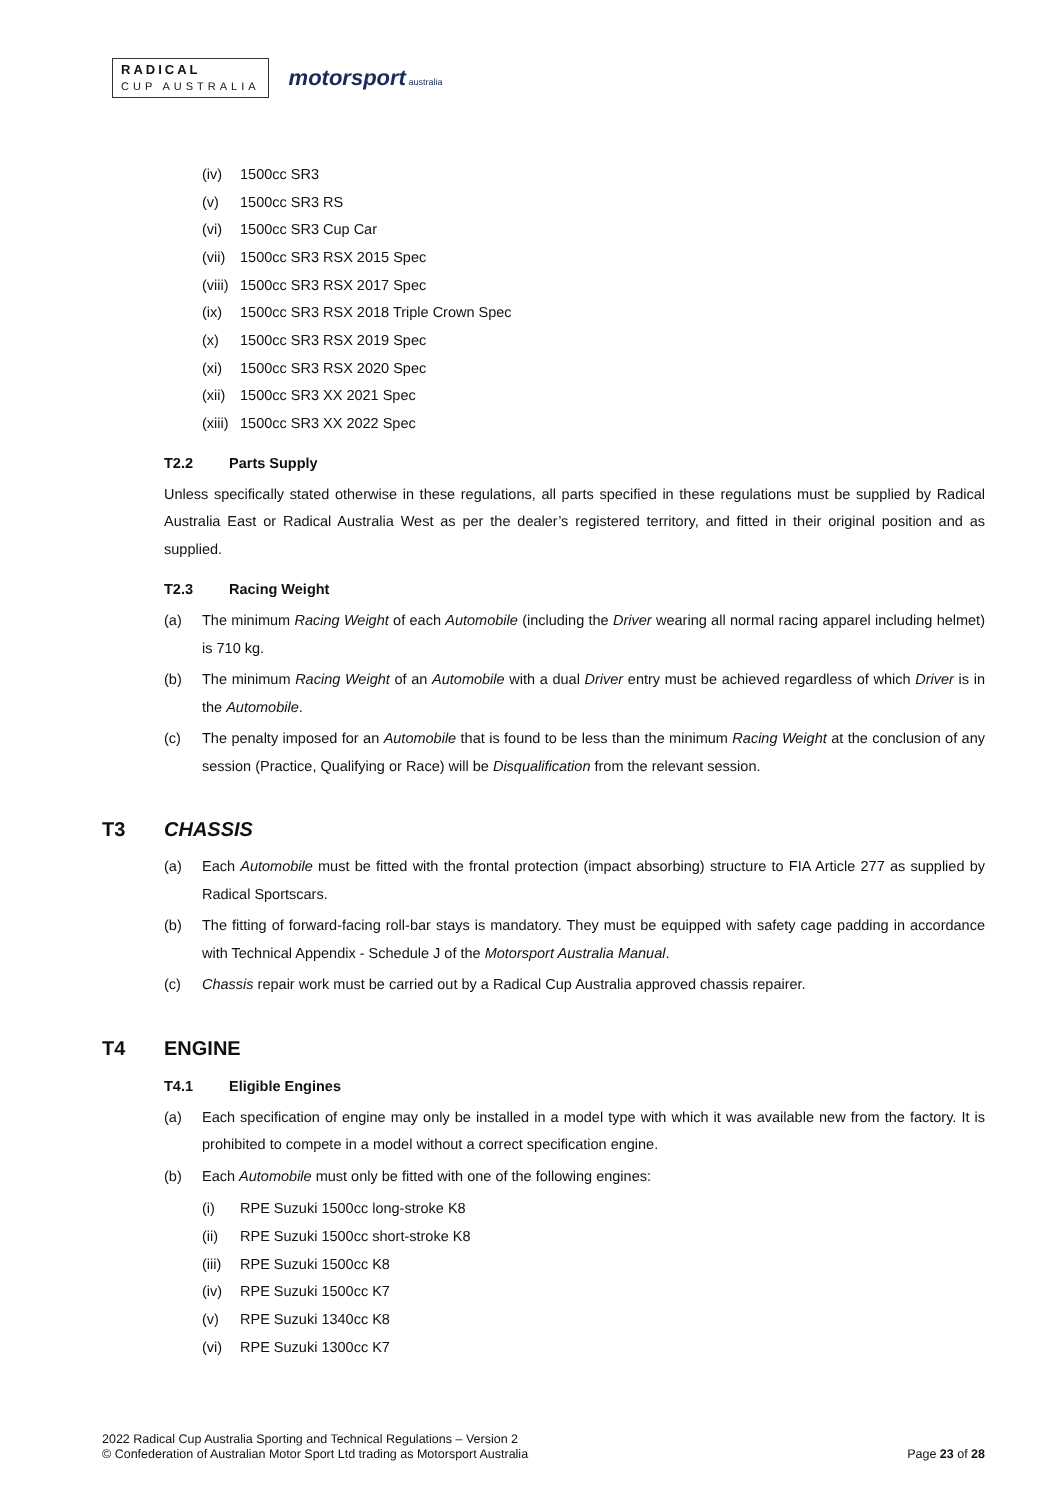RADICAL
CUP AUSTRALIA
motorsport australia
(iv) 1500cc SR3
(v) 1500cc SR3 RS
(vi) 1500cc SR3 Cup Car
(vii) 1500cc SR3 RSX 2015 Spec
(viii) 1500cc SR3 RSX 2017 Spec
(ix) 1500cc SR3 RSX 2018 Triple Crown Spec
(x) 1500cc SR3 RSX 2019 Spec
(xi) 1500cc SR3 RSX 2020 Spec
(xii) 1500cc SR3 XX 2021 Spec
(xiii) 1500cc SR3 XX 2022 Spec
T2.2 Parts Supply
Unless specifically stated otherwise in these regulations, all parts specified in these regulations must be supplied by Radical Australia East or Radical Australia West as per the dealer’s registered territory, and fitted in their original position and as supplied.
T2.3 Racing Weight
(a) The minimum Racing Weight of each Automobile (including the Driver wearing all normal racing apparel including helmet) is 710 kg.
(b) The minimum Racing Weight of an Automobile with a dual Driver entry must be achieved regardless of which Driver is in the Automobile.
(c) The penalty imposed for an Automobile that is found to be less than the minimum Racing Weight at the conclusion of any session (Practice, Qualifying or Race) will be Disqualification from the relevant session.
T3 CHASSIS
(a) Each Automobile must be fitted with the frontal protection (impact absorbing) structure to FIA Article 277 as supplied by Radical Sportscars.
(b) The fitting of forward-facing roll-bar stays is mandatory. They must be equipped with safety cage padding in accordance with Technical Appendix - Schedule J of the Motorsport Australia Manual.
(c) Chassis repair work must be carried out by a Radical Cup Australia approved chassis repairer.
T4 ENGINE
T4.1 Eligible Engines
(a) Each specification of engine may only be installed in a model type with which it was available new from the factory. It is prohibited to compete in a model without a correct specification engine.
(b) Each Automobile must only be fitted with one of the following engines:
(i) RPE Suzuki 1500cc long-stroke K8
(ii) RPE Suzuki 1500cc short-stroke K8
(iii) RPE Suzuki 1500cc K8
(iv) RPE Suzuki 1500cc K7
(v) RPE Suzuki 1340cc K8
(vi) RPE Suzuki 1300cc K7
2022 Radical Cup Australia Sporting and Technical Regulations – Version 2
© Confederation of Australian Motor Sport Ltd trading as Motorsport Australia
Page 23 of 28